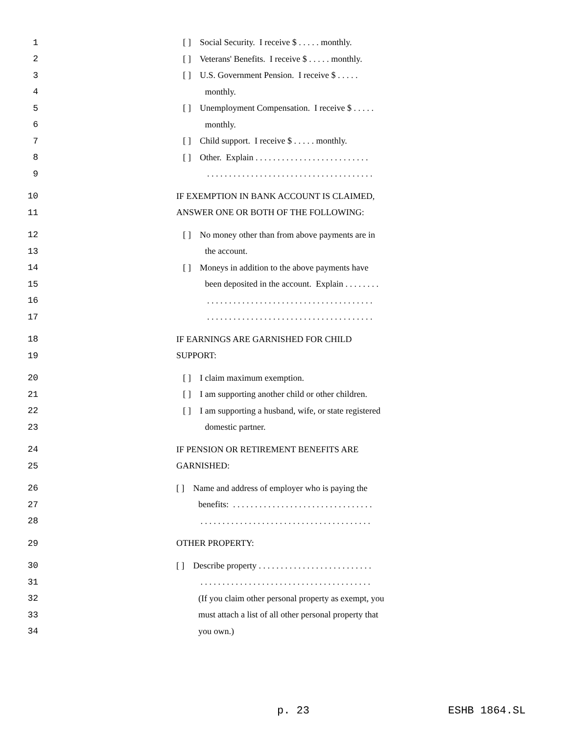1 [ ] Social Security. I receive $ . . . . . monthly.
2 [ ] Veterans' Benefits. I receive $ . . . . . monthly.
3 [ ] U.S. Government Pension. I receive $ . . . . .
4 monthly.
5 [ ] Unemployment Compensation. I receive $ . . . . .
6 monthly.
7 [ ] Child support. I receive $ . . . . . monthly.
8 [ ] Other. Explain . . . . . . . . . . . . . . . . . . . . . . . . . .
9 . . . . . . . . . . . . . . . . . . . . . . . . . . . . . . . . . . . . . .
10 IF EXEMPTION IN BANK ACCOUNT IS CLAIMED,
11 ANSWER ONE OR BOTH OF THE FOLLOWING:
12 [ ] No money other than from above payments are in
13 the account.
14 [ ] Moneys in addition to the above payments have
15 been deposited in the account. Explain . . . . . . . .
16 . . . . . . . . . . . . . . . . . . . . . . . . . . . . . . . . . . . . . .
17 . . . . . . . . . . . . . . . . . . . . . . . . . . . . . . . . . . . . . .
18 IF EARNINGS ARE GARNISHED FOR CHILD
19 SUPPORT:
20 [ ] I claim maximum exemption.
21 [ ] I am supporting another child or other children.
22 [ ] I am supporting a husband, wife, or state registered
23 domestic partner.
24 IF PENSION OR RETIREMENT BENEFITS ARE
25 GARNISHED:
26 [ ] Name and address of employer who is paying the
27 benefits: . . . . . . . . . . . . . . . . . . . . . . . . . . . . . . . .
28 . . . . . . . . . . . . . . . . . . . . . . . . . . . . . . . . . . . . . . .
29 OTHER PROPERTY:
30 [ ] Describe property . . . . . . . . . . . . . . . . . . . . . . . . . .
31 . . . . . . . . . . . . . . . . . . . . . . . . . . . . . . . . . . . . . . .
32 (If you claim other personal property as exempt, you
33 must attach a list of all other personal property that
34 you own.)
p. 23 ESHB 1864.SL